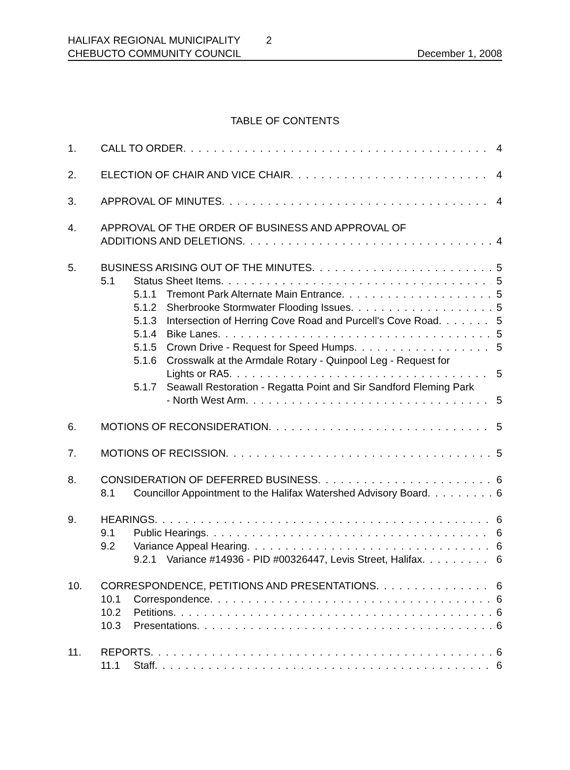HALIFAX REGIONAL MUNICIPALITY 2
CHEBUCTO COMMUNITY COUNCIL December 1, 2008
TABLE OF CONTENTS
1. CALL TO ORDER 4
2. ELECTION OF CHAIR AND VICE CHAIR 4
3. APPROVAL OF MINUTES 4
4. APPROVAL OF THE ORDER OF BUSINESS AND APPROVAL OF
ADDITIONS AND DELETIONS 4
5. BUSINESS ARISING OUT OF THE MINUTES 5
5.1 Status Sheet Items 5
5.1.1 Tremont Park Alternate Main Entrance 5
5.1.2 Sherbrooke Stormwater Flooding Issues 5
5.1.3 Intersection of Herring Cove Road and Purcell's Cove Road 5
5.1.4 Bike Lanes 5
5.1.5 Crown Drive - Request for Speed Humps 5
5.1.6 Crosswalk at the Armdale Rotary - Quinpool Leg - Request for
Lights or RA5 5
5.1.7 Seawall Restoration - Regatta Point and Sir Sandford Fleming Park
- North West Arm 5
6. MOTIONS OF RECONSIDERATION 5
7. MOTIONS OF RECISSION 5
8. CONSIDERATION OF DEFERRED BUSINESS 6
8.1 Councillor Appointment to the Halifax Watershed Advisory Board 6
9. HEARINGS 6
9.1 Public Hearings 6
9.2 Variance Appeal Hearing 6
9.2.1 Variance #14936 - PID #00326447, Levis Street, Halifax 6
10. CORRESPONDENCE, PETITIONS AND PRESENTATIONS 6
10.1 Correspondence 6
10.2 Petitions 6
10.3 Presentations 6
11. REPORTS 6
11.1 Staff 6